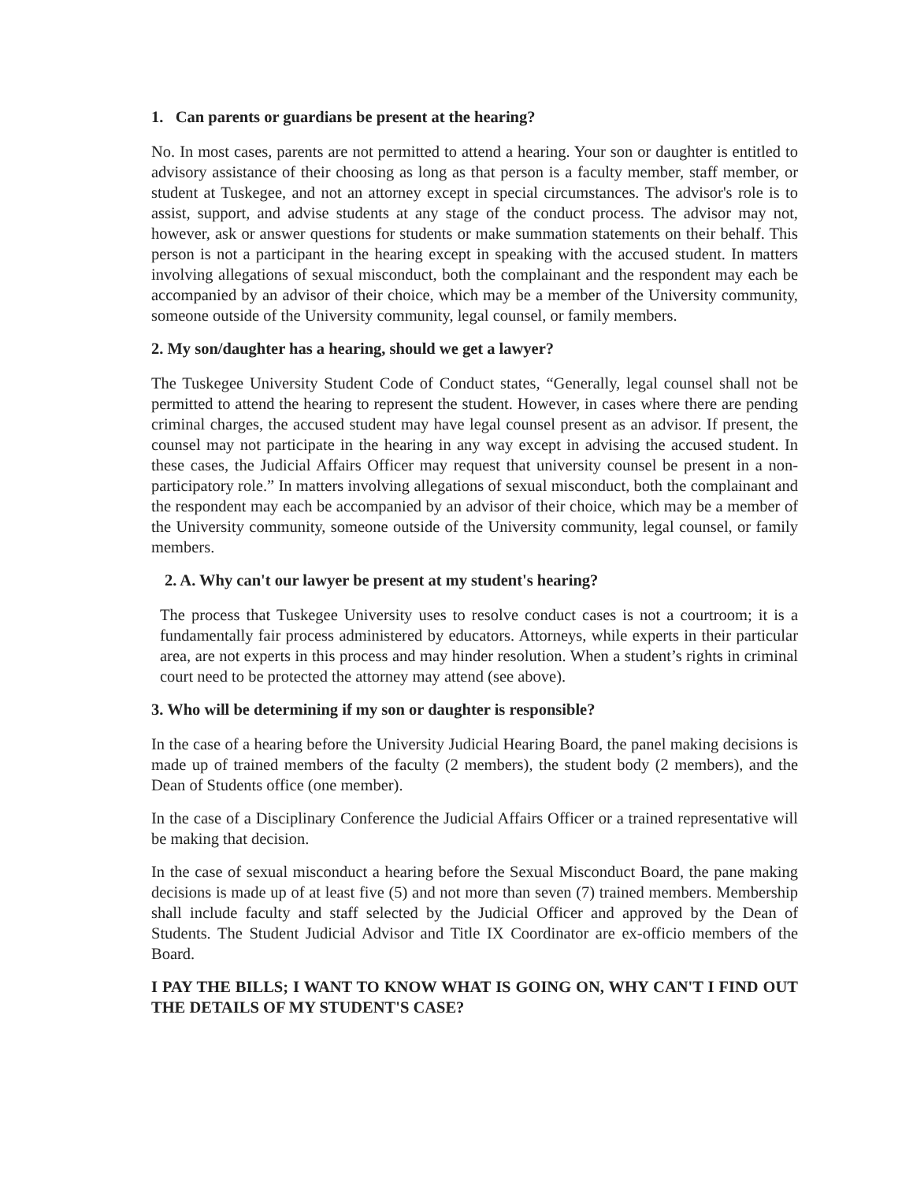1. Can parents or guardians be present at the hearing?
No. In most cases, parents are not permitted to attend a hearing. Your son or daughter is entitled to advisory assistance of their choosing as long as that person is a faculty member, staff member, or student at Tuskegee, and not an attorney except in special circumstances. The advisor's role is to assist, support, and advise students at any stage of the conduct process. The advisor may not, however, ask or answer questions for students or make summation statements on their behalf. This person is not a participant in the hearing except in speaking with the accused student. In matters involving allegations of sexual misconduct, both the complainant and the respondent may each be accompanied by an advisor of their choice, which may be a member of the University community, someone outside of the University community, legal counsel, or family members.
2. My son/daughter has a hearing, should we get a lawyer?
The Tuskegee University Student Code of Conduct states, “Generally, legal counsel shall not be permitted to attend the hearing to represent the student. However, in cases where there are pending criminal charges, the accused student may have legal counsel present as an advisor. If present, the counsel may not participate in the hearing in any way except in advising the accused student. In these cases, the Judicial Affairs Officer may request that university counsel be present in a non-participatory role.” In matters involving allegations of sexual misconduct, both the complainant and the respondent may each be accompanied by an advisor of their choice, which may be a member of the University community, someone outside of the University community, legal counsel, or family members.
2. A. Why can't our lawyer be present at my student's hearing?
The process that Tuskegee University uses to resolve conduct cases is not a courtroom; it is a fundamentally fair process administered by educators. Attorneys, while experts in their particular area, are not experts in this process and may hinder resolution. When a student’s rights in criminal court need to be protected the attorney may attend (see above).
3. Who will be determining if my son or daughter is responsible?
In the case of a hearing before the University Judicial Hearing Board, the panel making decisions is made up of trained members of the faculty (2 members), the student body (2 members), and the Dean of Students office (one member).
In the case of a Disciplinary Conference the Judicial Affairs Officer or a trained representative will be making that decision.
In the case of sexual misconduct a hearing before the Sexual Misconduct Board, the pane making decisions is made up of at least five (5) and not more than seven (7) trained members. Membership shall include faculty and staff selected by the Judicial Officer and approved by the Dean of Students. The Student Judicial Advisor and Title IX Coordinator are ex-officio members of the Board.
I PAY THE BILLS; I WANT TO KNOW WHAT IS GOING ON, WHY CAN'T I FIND OUT THE DETAILS OF MY STUDENT'S CASE?